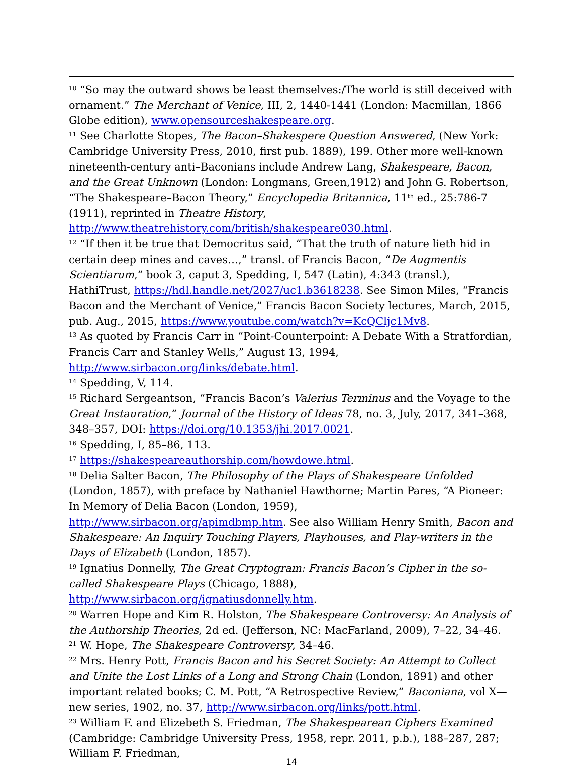<sup>10</sup> “So may the outward shows be least themselves:/The world is still deceived with ornament.” The Merchant of Venice, III, 2, 1440-1441 (London: Macmillan, 1866 Globe edition), www.opensourceshakespeare.org.
<sup>11</sup> See Charlotte Stopes, The Bacon–Shakespere Question Answered, (New York: Cambridge University Press, 2010, first pub. 1889), 199. Other more well-known nineteenth-century anti–Baconians include Andrew Lang, Shakespeare, Bacon, and the Great Unknown (London: Longmans, Green,1912) and John G. Robertson, “The Shakespeare–Bacon Theory,” Encyclopedia Britannica, 11<sup>th</sup> ed., 25:786-7 (1911), reprinted in Theatre History, http://www.theatrehistory.com/british/shakespeare030.html.
<sup>12</sup> “If then it be true that Democritus said, “That the truth of nature lieth hid in certain deep mines and caves…,” transl. of Francis Bacon, “De Augmentis Scientiarum,” book 3, caput 3, Spedding, I, 547 (Latin), 4:343 (transl.), HathiTrust, https://hdl.handle.net/2027/uc1.b3618238. See Simon Miles, “Francis Bacon and the Merchant of Venice,” Francis Bacon Society lectures, March, 2015, pub. Aug., 2015, https://www.youtube.com/watch?v=KcQCljc1Mv8.
<sup>13</sup> As quoted by Francis Carr in “Point-Counterpoint: A Debate With a Stratfordian, Francis Carr and Stanley Wells,” August 13, 1994, http://www.sirbacon.org/links/debate.html.
<sup>14</sup> Spedding, V, 114.
<sup>15</sup> Richard Sergeantson, “Francis Bacon’s Valerius Terminus and the Voyage to the Great Instauration,” Journal of the History of Ideas 78, no. 3, July, 2017, 341–368, 348–357, DOI: https://doi.org/10.1353/jhi.2017.0021.
<sup>16</sup> Spedding, I, 85–86, 113.
<sup>17</sup> https://shakespeareauthorship.com/howdowe.html.
<sup>18</sup> Delia Salter Bacon, The Philosophy of the Plays of Shakespeare Unfolded (London, 1857), with preface by Nathaniel Hawthorne; Martin Pares, “A Pioneer: In Memory of Delia Bacon (London, 1959), http://www.sirbacon.org/apimdbmp.htm. See also William Henry Smith, Bacon and Shakespeare: An Inquiry Touching Players, Playhouses, and Play-writers in the Days of Elizabeth (London, 1857).
<sup>19</sup> Ignatius Donnelly, The Great Cryptogram: Francis Bacon’s Cipher in the so-called Shakespeare Plays (Chicago, 1888), http://www.sirbacon.org/ignatiusdonnelly.htm.
<sup>20</sup> Warren Hope and Kim R. Holston, The Shakespeare Controversy: An Analysis of the Authorship Theories, 2d ed. (Jefferson, NC: MacFarland, 2009), 7–22, 34–46.
<sup>21</sup> W. Hope, The Shakespeare Controversy, 34–46.
<sup>22</sup> Mrs. Henry Pott, Francis Bacon and his Secret Society: An Attempt to Collect and Unite the Lost Links of a Long and Strong Chain (London, 1891) and other important related books; C. M. Pott, “A Retrospective Review,” Baconiana, vol X—new series, 1902, no. 37, http://www.sirbacon.org/links/pott.html.
<sup>23</sup> William F. and Elizebeth S. Friedman, The Shakespearean Ciphers Examined (Cambridge: Cambridge University Press, 1958, repr. 2011, p.b.), 188–287, 287; William F. Friedman,
14